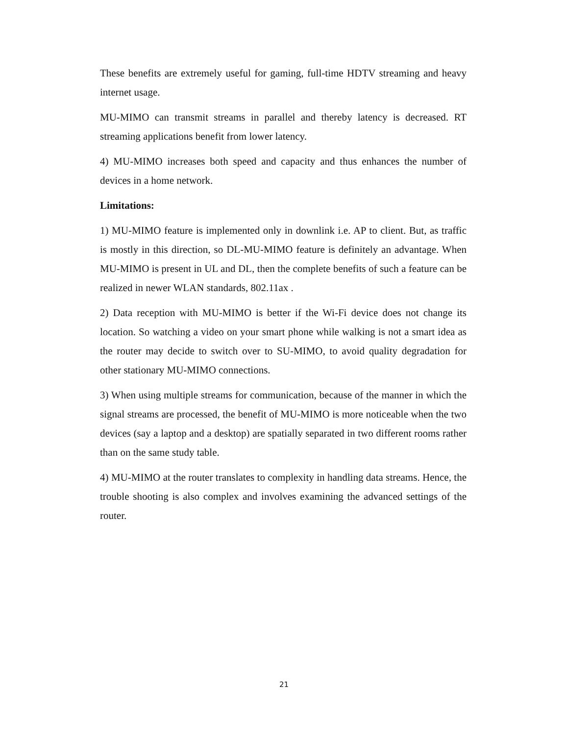These benefits are extremely useful for gaming, full-time HDTV streaming and heavy internet usage.
MU-MIMO can transmit streams in parallel and thereby latency is decreased. RT streaming applications benefit from lower latency.
4) MU-MIMO increases both speed and capacity and thus enhances the number of devices in a home network.
Limitations:
1) MU-MIMO feature is implemented only in downlink i.e. AP to client. But, as traffic is mostly in this direction, so DL-MU-MIMO feature is definitely an advantage. When MU-MIMO is present in UL and DL, then the complete benefits of such a feature can be realized in newer WLAN standards, 802.11ax .
2) Data reception with MU-MIMO is better if the Wi-Fi device does not change its location. So watching a video on your smart phone while walking is not a smart idea as the router may decide to switch over to SU-MIMO, to avoid quality degradation for other stationary MU-MIMO connections.
3) When using multiple streams for communication, because of the manner in which the signal streams are processed, the benefit of MU-MIMO is more noticeable when the two devices (say a laptop and a desktop) are spatially separated in two different rooms rather than on the same study table.
4) MU-MIMO at the router translates to complexity in handling data streams. Hence, the trouble shooting is also complex and involves examining the advanced settings of the router.
21